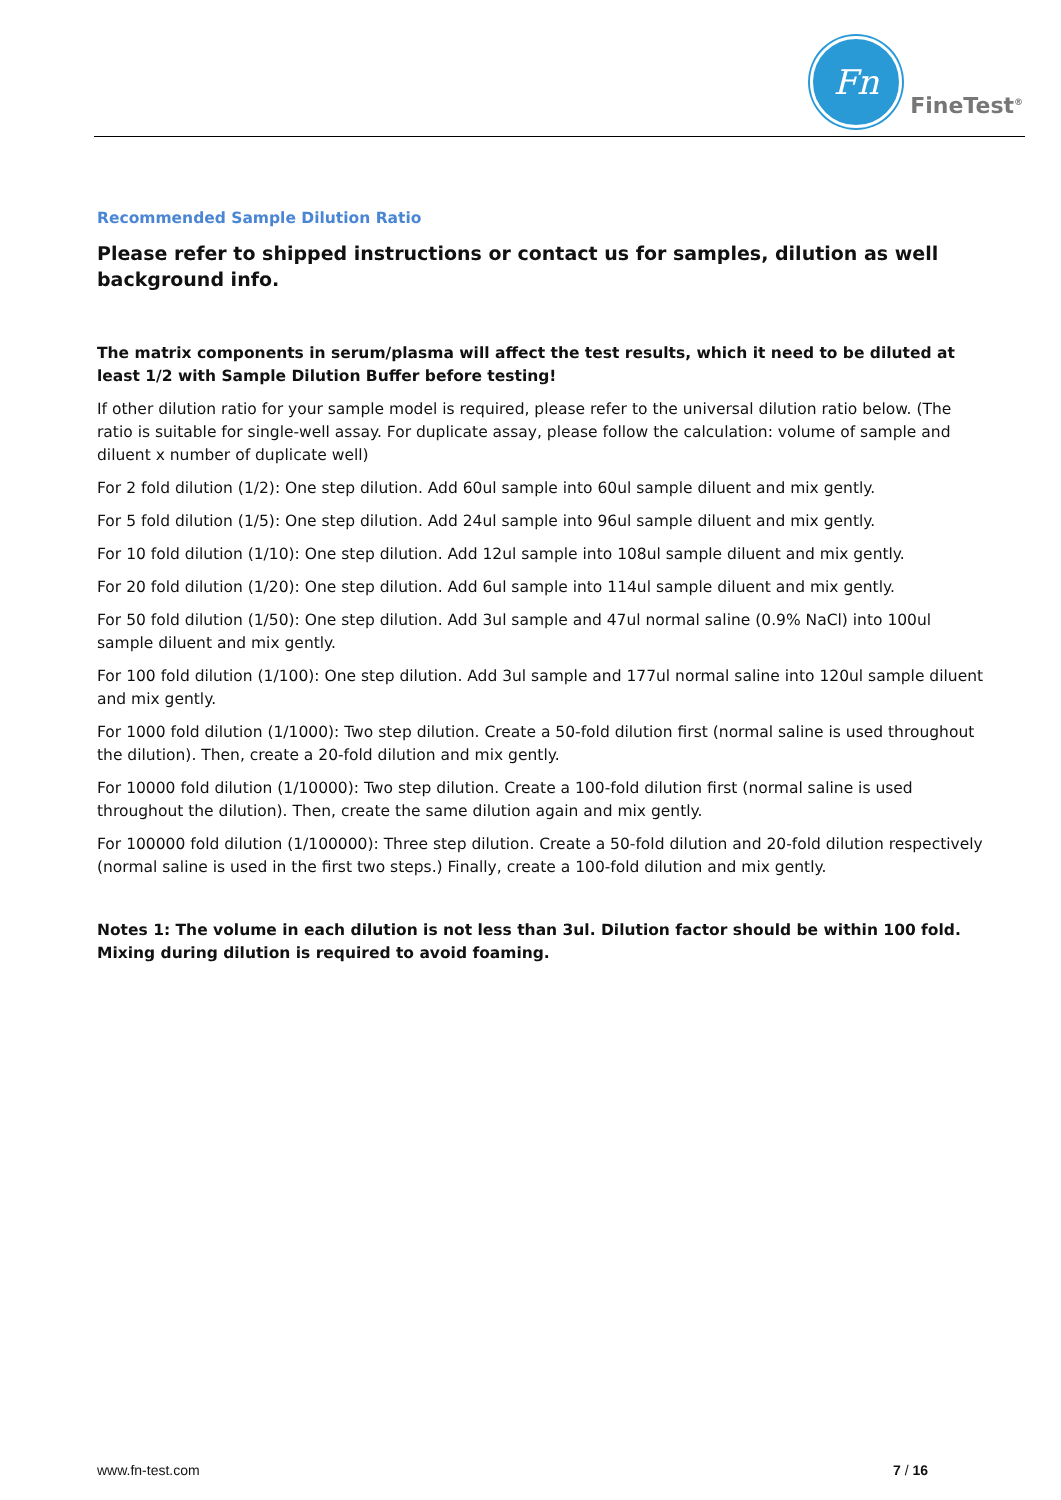Fn
FineTest<sup>®</sup>
Recommended Sample Dilution Ratio
Please refer to shipped instructions or contact us for samples, dilution as well background info.
The matrix components in serum/plasma will affect the test results, which it need to be diluted at least 1/2 with Sample Dilution Buffer before testing!
If other dilution ratio for your sample model is required, please refer to the universal dilution ratio below. (The ratio is suitable for single-well assay. For duplicate assay, please follow the calculation: volume of sample and diluent x number of duplicate well)
For 2 fold dilution (1/2): One step dilution. Add 60ul sample into 60ul sample diluent and mix gently.
For 5 fold dilution (1/5): One step dilution. Add 24ul sample into 96ul sample diluent and mix gently.
For 10 fold dilution (1/10): One step dilution. Add 12ul sample into 108ul sample diluent and mix gently.
For 20 fold dilution (1/20): One step dilution. Add 6ul sample into 114ul sample diluent and mix gently.
For 50 fold dilution (1/50): One step dilution. Add 3ul sample and 47ul normal saline (0.9% NaCl) into 100ul sample diluent and mix gently.
For 100 fold dilution (1/100): One step dilution. Add 3ul sample and 177ul normal saline into 120ul sample diluent and mix gently.
For 1000 fold dilution (1/1000): Two step dilution. Create a 50-fold dilution first (normal saline is used throughout the dilution). Then, create a 20-fold dilution and mix gently.
For 10000 fold dilution (1/10000): Two step dilution. Create a 100-fold dilution first (normal saline is used throughout the dilution). Then, create the same dilution again and mix gently.
For 100000 fold dilution (1/100000): Three step dilution. Create a 50-fold dilution and 20-fold dilution respectively (normal saline is used in the first two steps.) Finally, create a 100-fold dilution and mix gently.
Notes 1: The volume in each dilution is not less than 3ul. Dilution factor should be within 100 fold. Mixing during dilution is required to avoid foaming.
www.fn-test.com 7 / 16